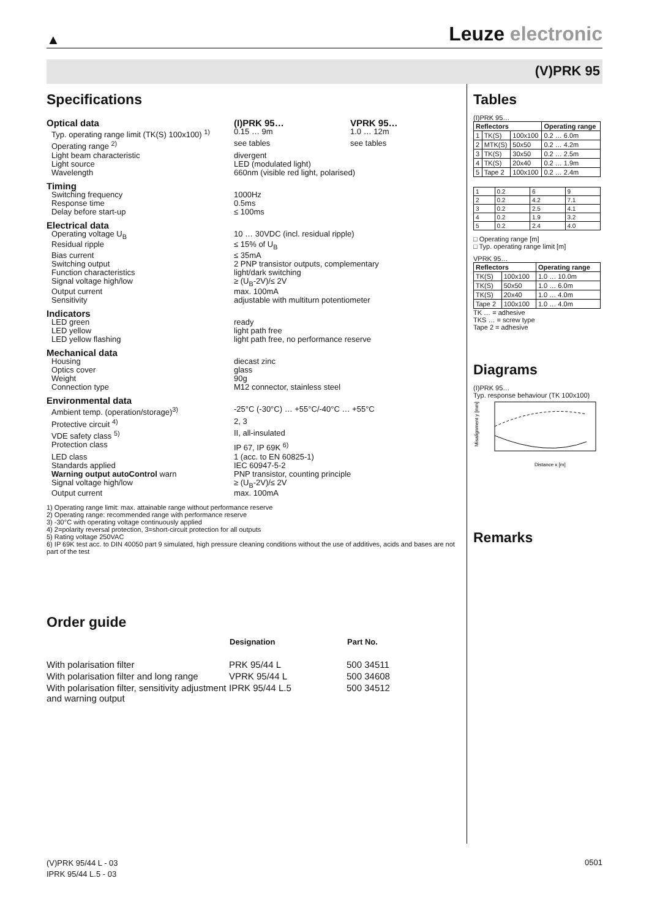▲
Leuze electronic
(V)PRK 95
Specifications
| Optical data | (I)PRK 95… | VPRK 95… |
| Typ. operating range limit (TK(S) 100x100) <sup>1)</sup> | 0.15 … 9m | 1.0 … 12m |
| Operating range <sup>2)</sup> | see tables | see tables |
| Light beam characteristic | divergent | |
| Light source | LED (modulated light) | |
| Wavelength | 660nm (visible red light, polarised) | |
| Timing | | |
| Switching frequency | 1000Hz | |
| Response time | 0.5ms | |
| Delay before start-up | ≤ 100ms | |
| Electrical data | | |
| Operating voltage U<sub>B</sub> | 10 … 30VDC (incl. residual ripple) | |
| Residual ripple | ≤ 15% of U<sub>B</sub> | |
| Bias current | ≤ 35mA | |
| Switching output | 2 PNP transistor outputs, complementary | |
| Function characteristics | light/dark switching | |
| Signal voltage high/low | ≥ (U<sub>B</sub>-2V)/≤ 2V | |
| Output current | max. 100mA | |
| Sensitivity | adjustable with multiturn potentiometer | |
| Indicators | | |
| LED green | ready | |
| LED yellow | light path free | |
| LED yellow flashing | light path free, no performance reserve | |
| Mechanical data | | |
| Housing | diecast zinc | |
| Optics cover | glass | |
| Weight | 90g | |
| Connection type | M12 connector, stainless steel | |
| Environmental data | | |
| Ambient temp. (operation/storage)<sup>3)</sup> | -25°C (-30°C) … +55°C/-40°C … +55°C | |
| Protective circuit <sup>4)</sup> | 2, 3 | |
| VDE safety class <sup>5)</sup> | II, all-insulated | |
| Protection class | IP 67, IP 69K <sup>6)</sup> | |
| LED class | 1 (acc. to EN 60825-1) | |
| Standards applied | IEC 60947-5-2 | |
| Warning output autoControl warn | PNP transistor, counting principle | |
| Signal voltage high/low | ≥ (U<sub>B</sub>-2V)/≤ 2V | |
| Output current | max. 100mA | |
1) Operating range limit: max. attainable range without performance reserve
2) Operating range: recommended range with performance reserve
3) -30°C with operating voltage continuously applied
4) 2=polarity reversal protection, 3=short-circuit protection for all outputs
5) Rating voltage 250VAC
6) IP 69K test acc. to DIN 40050 part 9 simulated, high pressure cleaning conditions without the use of additives, acids and bases are not part of the test
Order guide
| | Designation | Part No. |
| --- | --- | --- |
| With polarisation filter | PRK 95/44 L | 500 34511 |
| With polarisation filter and long range | VPRK 95/44 L | 500 34608 |
| With polarisation filter, sensitivity adjustment and warning output | IPRK 95/44 L.5 | 500 34512 |
Tables
(I)PRK 95…
| Reflectors | | | Operating range |
| --- | --- | --- | --- |
| 1 | TK(S) | 100x100 | 0.2 … 6.0m |
| 2 | MTK(S) | 50x50 | 0.2 … 4.2m |
| 3 | TK(S) | 30x50 | 0.2 … 2.5m |
| 4 | TK(S) | 20x40 | 0.2 … 1.9m |
| 5 | Tape 2 | 100x100 | 0.2 … 2.4m |
| 1 | 0.2 | 6 | 9 |
| 2 | 0.2 | 4.2 | 7.1 |
| 3 | 0.2 | 2.5 | 4.1 |
| 4 | 0.2 | 1.9 | 3.2 |
| 5 | 0.2 | 2.4 | 4.0 |
□ Operating range [m]
□ Typ. operating range limit [m]
VPRK 95…
| Reflectors | | Operating range |
| --- | --- | --- |
| TK(S) | 100x100 | 1.0 … 10.0m |
| TK(S) | 50x50 | 1.0 … 6.0m |
| TK(S) | 20x40 | 1.0 … 4.0m |
| Tape 2 | 100x100 | 1.0 … 4.0m |
TK … = adhesive
TKS … = screw type
Tape 2 = adhesive
Diagrams
(I)PRK 95…
Typ. response behaviour (TK 100x100)
Misalignment y [mm]
Distance x [m]
Remarks
(V)PRK 95/44 L - 03
IPRK 95/44 L.5 - 03
0501